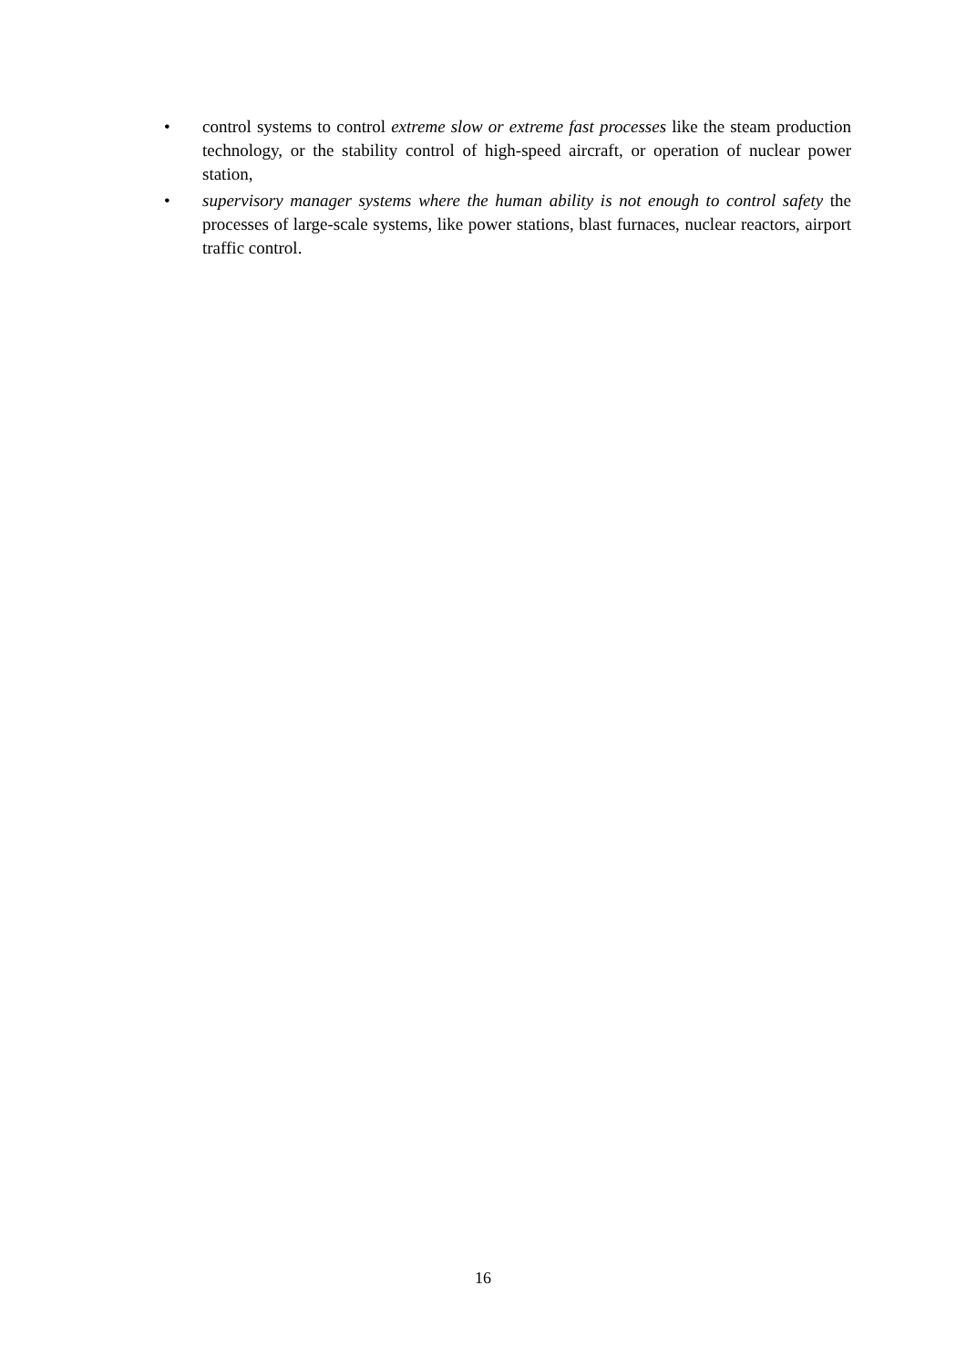• control systems to control extreme slow or extreme fast processes like the steam production technology, or the stability control of high-speed aircraft, or operation of nuclear power station,
• supervisory manager systems where the human ability is not enough to control safety the processes of large-scale systems, like power stations, blast furnaces, nuclear reactors, airport traffic control.
16